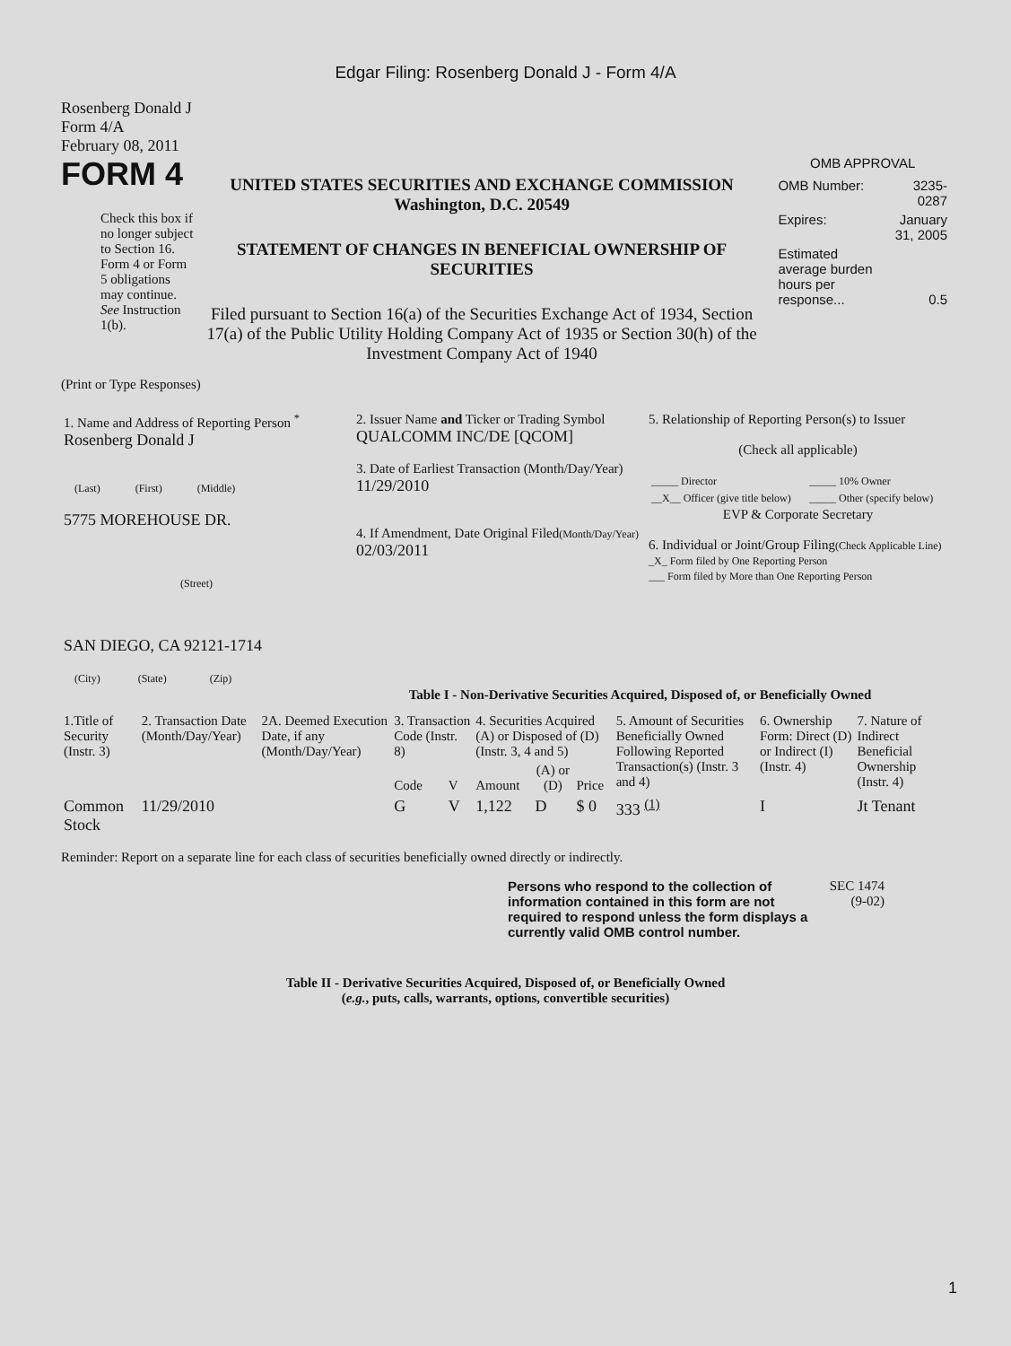Edgar Filing: Rosenberg Donald J - Form 4/A
Rosenberg Donald J
Form 4/A
February 08, 2011
FORM 4
Check this box if no longer subject to Section 16. Form 4 or Form 5 obligations may continue. See Instruction 1(b).
UNITED STATES SECURITIES AND EXCHANGE COMMISSION
Washington, D.C. 20549
STATEMENT OF CHANGES IN BENEFICIAL OWNERSHIP OF SECURITIES
Filed pursuant to Section 16(a) of the Securities Exchange Act of 1934, Section 17(a) of the Public Utility Holding Company Act of 1935 or Section 30(h) of the Investment Company Act of 1940
OMB APPROVAL
| OMB Number: | 3235-0287 |
| Expires: | January 31, 2005 |
| Estimated average burden hours per response... | 0.5 |
(Print or Type Responses)
| 1. Name and Address of Reporting Person <sup>*</sup> Rosenberg Donald J (Last) (First) (Middle) 5775 MOREHOUSE DR. (Street) SAN DIEGO, CA 92121-1714 (City) (State) (Zip) | 2. Issuer Name and Ticker or Trading Symbol QUALCOMM INC/DE [QCOM] 3. Date of Earliest Transaction (Month/Day/Year) 11/29/2010 4. If Amendment, Date Original Filed (Month/Day/Year) 02/03/2011 | 5. Relationship of Reporting Person(s) to Issuer (Check all applicable) / _____ Director / _____ 10% Owner / / __X__ Officer (give title below) / _____ Other (specify below) / EVP & Corporate Secretary 6. Individual or Joint/Group Filing (Check Applicable Line) _X_ Form filed by One Reporting Person ___ Form filed by More than One Reporting Person |
Table I - Non-Derivative Securities Acquired, Disposed of, or Beneficially Owned
| 1.Title of Security (Instr. 3) | 2. Transaction Date (Month/Day/Year) | 2A. Deemed Execution Date, if any (Month/Day/Year) | 3. Transaction Code (Instr. 8) | | 4. Securities Acquired (A) or Disposed of (D) (Instr. 3, 4 and 5) | | | 5. Amount of Securities Beneficially Owned Following Reported Transaction(s) (Instr. 3 and 4) | 6. Ownership Form: Direct (D) or Indirect (I) (Instr. 4) | 7. Nature of Indirect Beneficial Ownership (Instr. 4) |
| --- | --- | --- | --- | --- | --- | --- | --- | --- | --- | --- |
| | | | Code | V | Amount | (A) or (D) | Price | | | |
| Common Stock | 11/29/2010 | | G | V | 1,122 | D | $ 0 | 333 <sup>(1)</sup> | I | Jt Tenant |
Reminder: Report on a separate line for each class of securities beneficially owned directly or indirectly.
Persons who respond to the collection of information contained in this form are not required to respond unless the form displays a currently valid OMB control number.
SEC 1474 (9-02)
Table II - Derivative Securities Acquired, Disposed of, or Beneficially Owned
(e.g., puts, calls, warrants, options, convertible securities)
1